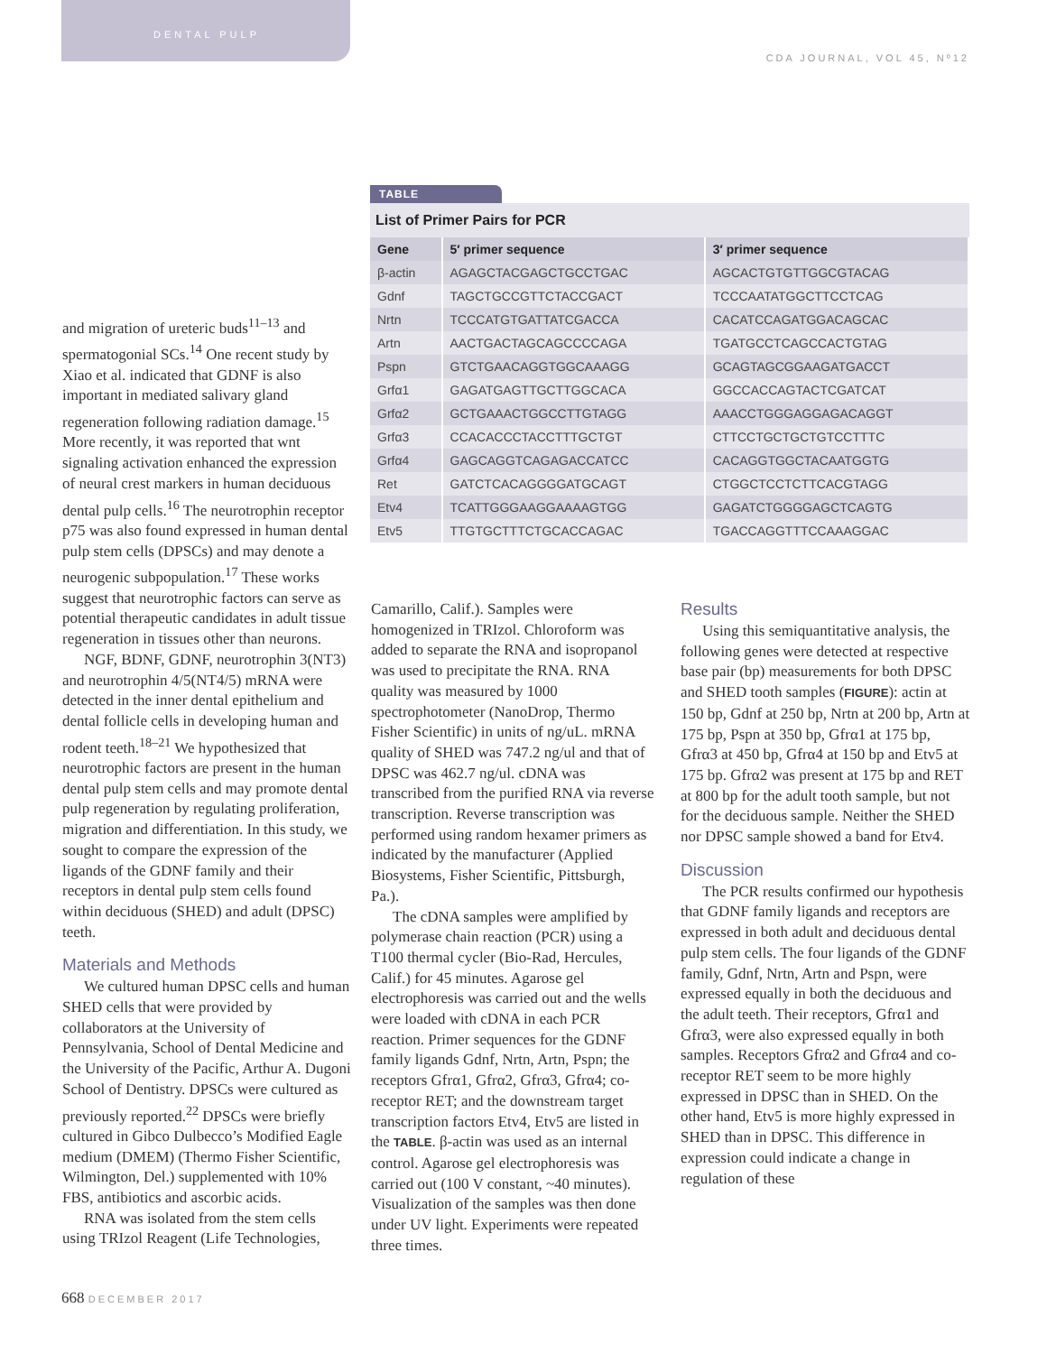DENTAL PULP
CDA JOURNAL, VOL 45, Nº12
TABLE
List of Primer Pairs for PCR
| Gene | 5′ primer sequence | 3′ primer sequence |
| --- | --- | --- |
| β-actin | AGAGCTACGAGCTGCCTGAC | AGCACTGTGTTGGCGTACAG |
| Gdnf | TAGCTGCCGTTCTACCGACT | TCCCAATATGGCTTCCTCAG |
| Nrtn | TCCCATGTGATTATCGACCA | CACATCCAGATGGACAGCAC |
| Artn | AACTGACTAGCAGCCCCAGA | TGATGCCTCAGCCACTGTAG |
| Pspn | GTCTGAACAGGTGGCAAAGG | GCAGTAGCGGAAGATGACCT |
| Grfα1 | GAGATGAGTTGCTTGGCACA | GGCCACCAGTACTCGATCAT |
| Grfα2 | GCTGAAACTGGCCTTGTAGG | AAACCTGGGAGGAGACAGGT |
| Grfα3 | CCACACCCTACCTTTGCTGT | CTTCCTGCTGCTGTCCTTTC |
| Grfα4 | GAGCAGGTCAGAGACCATCC | CACAGGTGGCTACAATGGTG |
| Ret | GATCTCACAGGGGATGCAGT | CTGGCTCCTCTTCACGTAGG |
| Etv4 | TCATTGGGAAGGAAAAGTGG | GAGATCTGGGGAGCTCAGTG |
| Etv5 | TTGTGCTTTCTGCACCAGAC | TGACCAGGTTTCCAAAGGAC |
and migration of ureteric buds<sup>11–13</sup> and spermatogonial SCs.<sup>14</sup> One recent study by Xiao et al. indicated that GDNF is also important in mediated salivary gland regeneration following radiation damage.<sup>15</sup> More recently, it was reported that wnt signaling activation enhanced the expression of neural crest markers in human deciduous dental pulp cells.<sup>16</sup> The neurotrophin receptor p75 was also found expressed in human dental pulp stem cells (DPSCs) and may denote a neurogenic subpopulation.<sup>17</sup> These works suggest that neurotrophic factors can serve as potential therapeutic candidates in adult tissue regeneration in tissues other than neurons.
NGF, BDNF, GDNF, neurotrophin 3(NT3) and neurotrophin 4/5(NT4/5) mRNA were detected in the inner dental epithelium and dental follicle cells in developing human and rodent teeth.<sup>18–21</sup> We hypothesized that neurotrophic factors are present in the human dental pulp stem cells and may promote dental pulp regeneration by regulating proliferation, migration and differentiation. In this study, we sought to compare the expression of the ligands of the GDNF family and their receptors in dental pulp stem cells found within deciduous (SHED) and adult (DPSC) teeth.
Materials and Methods
We cultured human DPSC cells and human SHED cells that were provided by collaborators at the University of Pennsylvania, School of Dental Medicine and the University of the Pacific, Arthur A. Dugoni School of Dentistry. DPSCs were cultured as previously reported.<sup>22</sup> DPSCs were briefly cultured in Gibco Dulbecco’s Modified Eagle medium (DMEM) (Thermo Fisher Scientific, Wilmington, Del.) supplemented with 10% FBS, antibiotics and ascorbic acids.
RNA was isolated from the stem cells using TRIzol Reagent (Life Technologies,
Camarillo, Calif.). Samples were homogenized in TRIzol. Chloroform was added to separate the RNA and isopropanol was used to precipitate the RNA. RNA quality was measured by 1000 spectrophotometer (NanoDrop, Thermo Fisher Scientific) in units of ng/uL. mRNA quality of SHED was 747.2 ng/ul and that of DPSC was 462.7 ng/ul. cDNA was transcribed from the purified RNA via reverse transcription. Reverse transcription was performed using random hexamer primers as indicated by the manufacturer (Applied Biosystems, Fisher Scientific, Pittsburgh, Pa.).
The cDNA samples were amplified by polymerase chain reaction (PCR) using a T100 thermal cycler (Bio-Rad, Hercules, Calif.) for 45 minutes. Agarose gel electrophoresis was carried out and the wells were loaded with cDNA in each PCR reaction. Primer sequences for the GDNF family ligands Gdnf, Nrtn, Artn, Pspn; the receptors Gfrα1, Gfrα2, Gfrα3, Gfrα4; co-receptor RET; and the downstream target transcription factors Etv4, Etv5 are listed in the TABLE. β-actin was used as an internal control. Agarose gel electrophoresis was carried out (100 V constant, ~40 minutes). Visualization of the samples was then done under UV light. Experiments were repeated three times.
Results
Using this semiquantitative analysis, the following genes were detected at respective base pair (bp) measurements for both DPSC and SHED tooth samples (FIGURE): actin at 150 bp, Gdnf at 250 bp, Nrtn at 200 bp, Artn at 175 bp, Pspn at 350 bp, Gfrα1 at 175 bp, Gfrα3 at 450 bp, Gfrα4 at 150 bp and Etv5 at 175 bp. Gfrα2 was present at 175 bp and RET at 800 bp for the adult tooth sample, but not for the deciduous sample. Neither the SHED nor DPSC sample showed a band for Etv4.
Discussion
The PCR results confirmed our hypothesis that GDNF family ligands and receptors are expressed in both adult and deciduous dental pulp stem cells. The four ligands of the GDNF family, Gdnf, Nrtn, Artn and Pspn, were expressed equally in both the deciduous and the adult teeth. Their receptors, Gfrα1 and Gfrα3, were also expressed equally in both samples. Receptors Gfrα2 and Gfrα4 and co-receptor RET seem to be more highly expressed in DPSC than in SHED. On the other hand, Etv5 is more highly expressed in SHED than in DPSC. This difference in expression could indicate a change in regulation of these
668 DECEMBER 2017